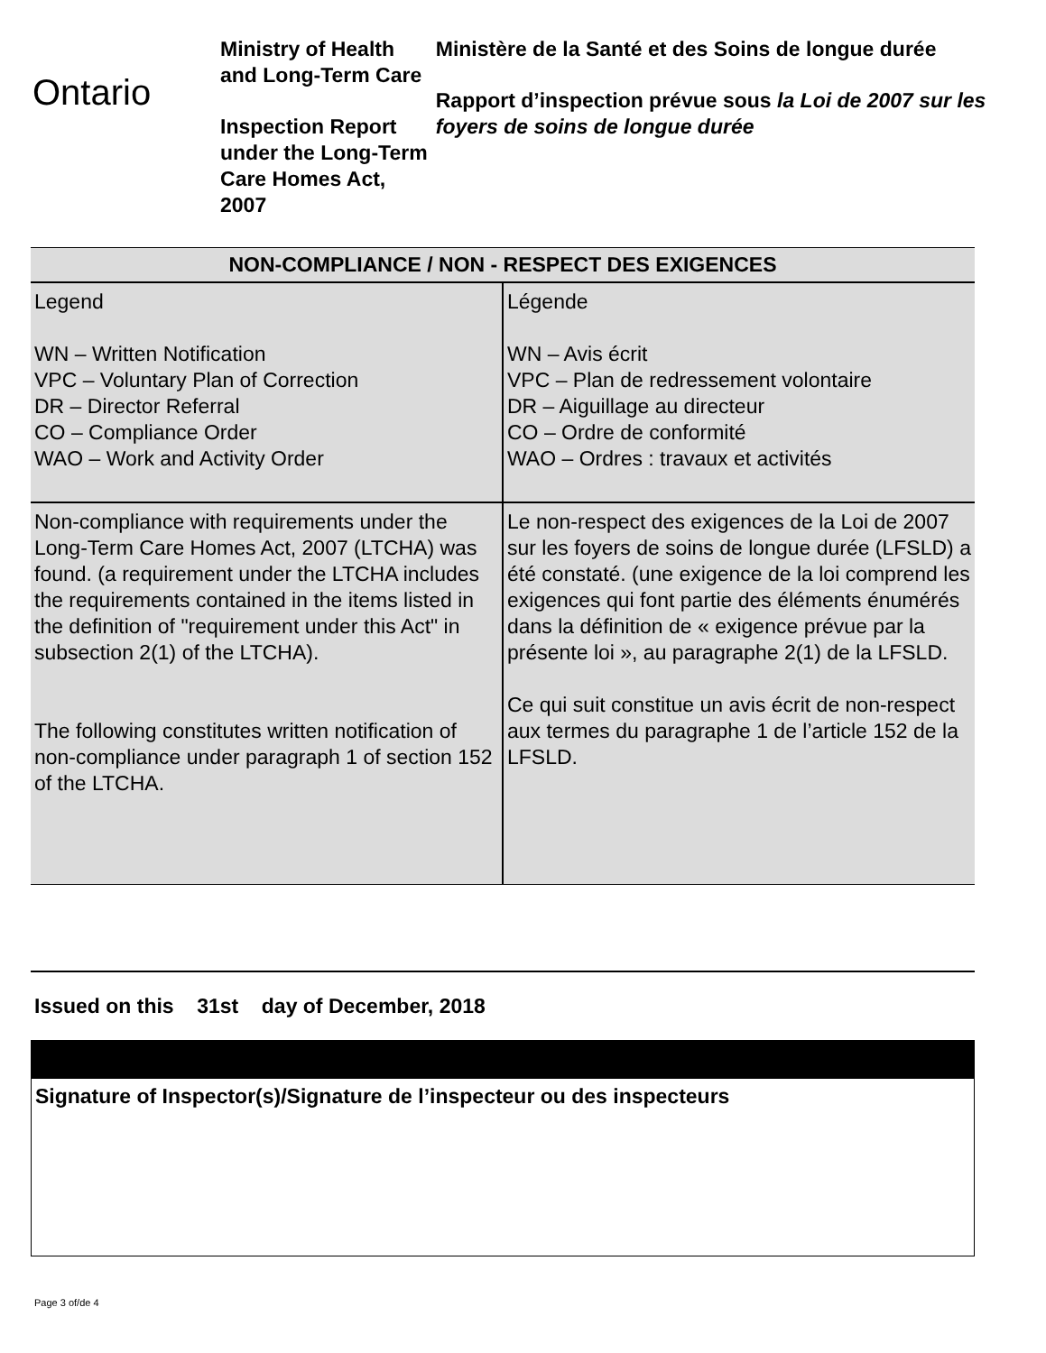Ontario
Ministry of Health and Long-Term Care
Inspection Report under the Long-Term Care Homes Act, 2007
Ministère de la Santé et des Soins de longue durée
Rapport d’inspection prévue sous la Loi de 2007 sur les foyers de soins de longue durée
| NON-COMPLIANCE / NON - RESPECT DES EXIGENCES | |
| --- | --- |
| Legend WN – Written Notification VPC – Voluntary Plan of Correction DR – Director Referral CO – Compliance Order WAO – Work and Activity Order | Légende WN – Avis écrit VPC – Plan de redressement volontaire DR – Aiguillage au directeur CO – Ordre de conformité WAO – Ordres : travaux et activités |
| Non-compliance with requirements under the Long-Term Care Homes Act, 2007 (LTCHA) was found. (a requirement under the LTCHA includes the requirements contained in the items listed in the definition of "requirement under this Act" in subsection 2(1) of the LTCHA). The following constitutes written notification of non-compliance under paragraph 1 of section 152 of the LTCHA. | Le non-respect des exigences de la Loi de 2007 sur les foyers de soins de longue durée (LFSLD) a été constaté. (une exigence de la loi comprend les exigences qui font partie des éléments énumérés dans la définition de « exigence prévue par la présente loi », au paragraphe 2(1) de la LFSLD. Ce qui suit constitue un avis écrit de non-respect aux termes du paragraphe 1 de l’article 152 de la LFSLD. |
Issued on this 31st day of December, 2018
Signature of Inspector(s)/Signature de l’inspecteur ou des inspecteurs
Page 3 of/de 4